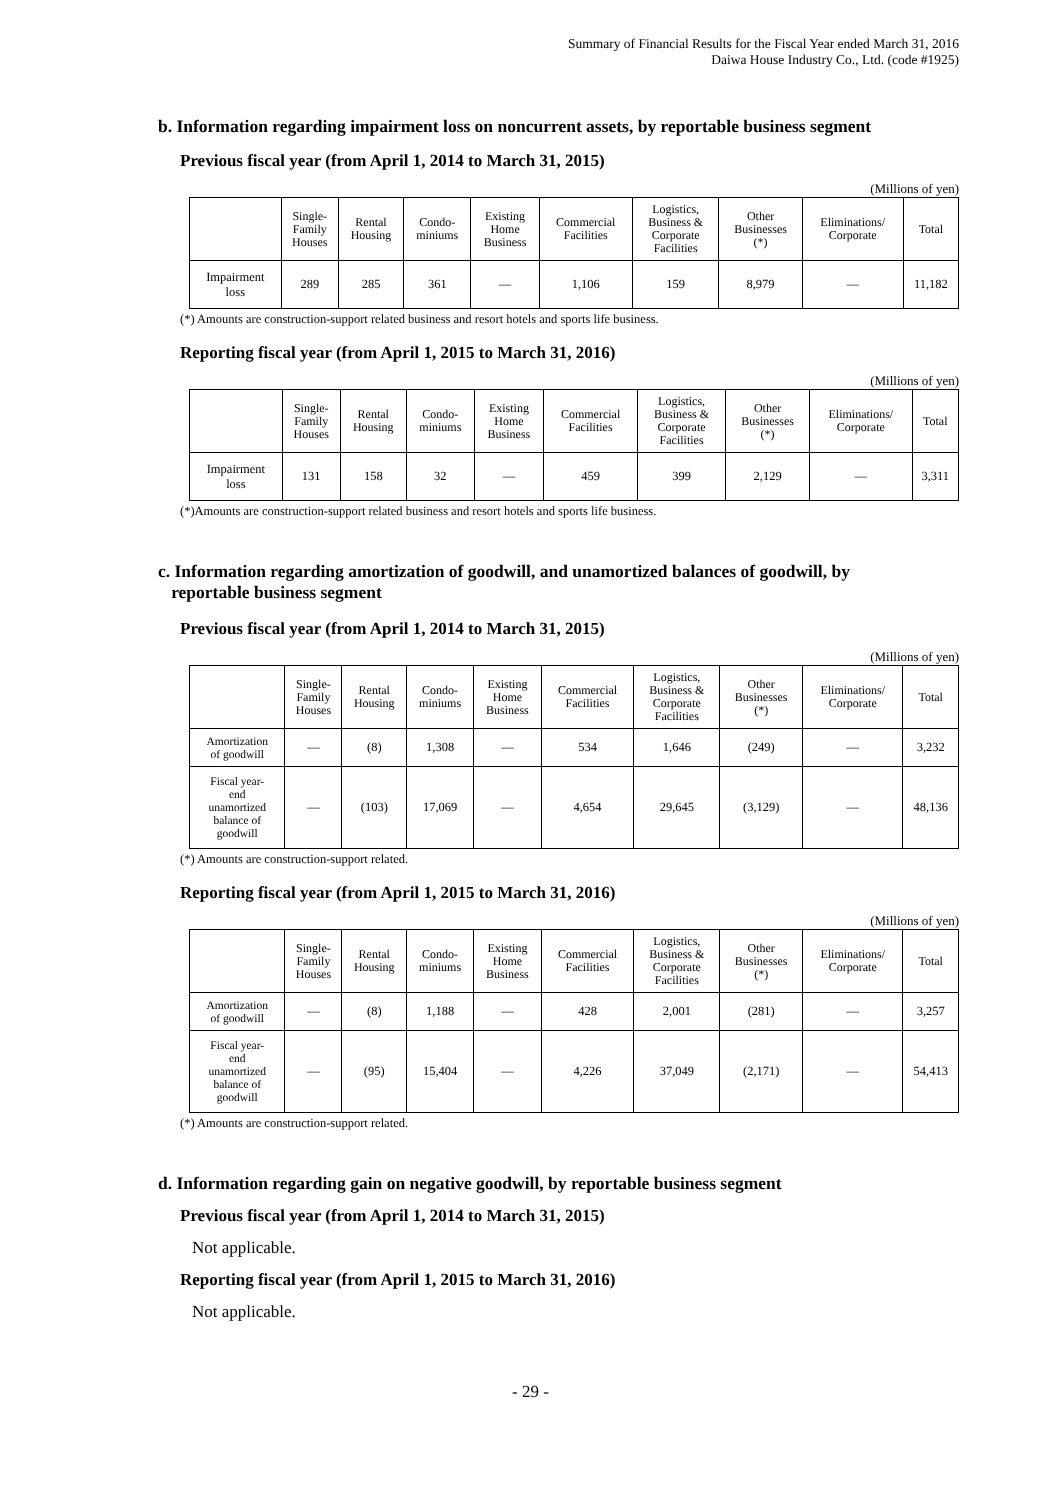Summary of Financial Results for the Fiscal Year ended March 31, 2016
Daiwa House Industry Co., Ltd. (code #1925)
b. Information regarding impairment loss on noncurrent assets, by reportable business segment
Previous fiscal year (from April 1, 2014 to March 31, 2015)
(Millions of yen)
| | Single- Family Houses | Rental Housing | Condo- miniums | Existing Home Business | Commercial Facilities | Logistics, Business & Corporate Facilities | Other Businesses (*) | Eliminations/ Corporate | Total |
| --- | --- | --- | --- | --- | --- | --- | --- | --- | --- |
| Impairment loss | 289 | 285 | 361 | — | 1,106 | 159 | 8,979 | — | 11,182 |
(*) Amounts are construction-support related business and resort hotels and sports life business.
Reporting fiscal year (from April 1, 2015 to March 31, 2016)
(Millions of yen)
| | Single- Family Houses | Rental Housing | Condo- miniums | Existing Home Business | Commercial Facilities | Logistics, Business & Corporate Facilities | Other Businesses (*) | Eliminations/ Corporate | Total |
| --- | --- | --- | --- | --- | --- | --- | --- | --- | --- |
| Impairment loss | 131 | 158 | 32 | — | 459 | 399 | 2,129 | — | 3,311 |
(*)Amounts are construction-support related business and resort hotels and sports life business.
c. Information regarding amortization of goodwill, and unamortized balances of goodwill, by
reportable business segment
Previous fiscal year (from April 1, 2014 to March 31, 2015)
(Millions of yen)
| | Single- Family Houses | Rental Housing | Condo- miniums | Existing Home Business | Commercial Facilities | Logistics, Business & Corporate Facilities | Other Businesses (*) | Eliminations/ Corporate | Total |
| --- | --- | --- | --- | --- | --- | --- | --- | --- | --- |
| Amortization of goodwill | — | (8) | 1,308 | — | 534 | 1,646 | (249) | — | 3,232 |
| Fiscal year- end unamortized balance of goodwill | — | (103) | 17,069 | — | 4,654 | 29,645 | (3,129) | — | 48,136 |
(*) Amounts are construction-support related.
Reporting fiscal year (from April 1, 2015 to March 31, 2016)
(Millions of yen)
| | Single- Family Houses | Rental Housing | Condo- miniums | Existing Home Business | Commercial Facilities | Logistics, Business & Corporate Facilities | Other Businesses (*) | Eliminations/ Corporate | Total |
| --- | --- | --- | --- | --- | --- | --- | --- | --- | --- |
| Amortization of goodwill | — | (8) | 1,188 | — | 428 | 2,001 | (281) | — | 3,257 |
| Fiscal year- end unamortized balance of goodwill | — | (95) | 15,404 | — | 4,226 | 37,049 | (2,171) | — | 54,413 |
(*) Amounts are construction-support related.
d. Information regarding gain on negative goodwill, by reportable business segment
Previous fiscal year (from April 1, 2014 to March 31, 2015)
Not applicable.
Reporting fiscal year (from April 1, 2015 to March 31, 2016)
Not applicable.
- 29 -